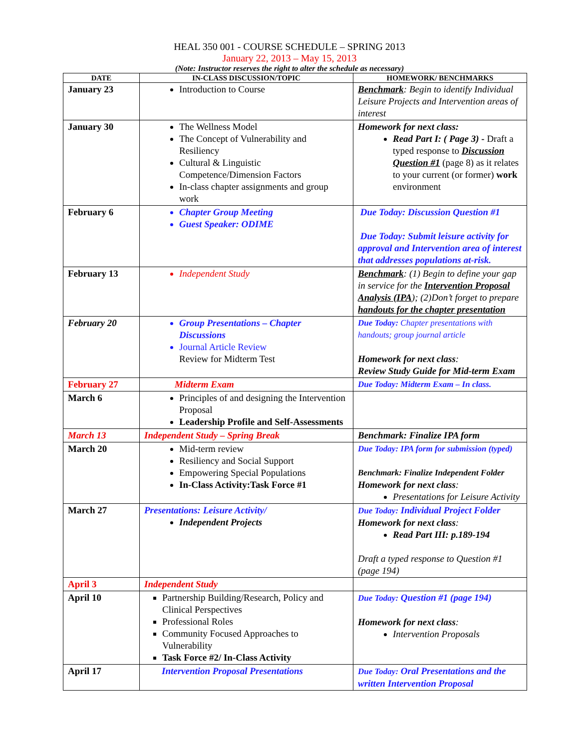HEAL 350 001 - COURSE SCHEDULE – SPRING 2013
January 22, 2013 – May 15, 2013
(Note: Instructor reserves the right to alter the schedule as necessary)
| DATE | IN-CLASS DISCUSSION/TOPIC | HOMEWORK/ BENCHMARKS |
| --- | --- | --- |
| January 23 | Introduction to Course | Benchmark : Begin to identify Individual Leisure Projects and Intervention areas of interest |
| January 30 | The Wellness Model The Concept of Vulnerability and Resiliency Cultural & Linguistic Competence/Dimension Factors In-class chapter assignments and group work | Homework for next class: Read Part I: ( Page 3) - Draft a typed response to Discussion Question #1 (page 8) as it relates to your current (or former) work environment |
| February 6 | Chapter Group Meeting Guest Speaker: ODIME | Due Today: Discussion Question #1 Due Today: Submit leisure activity for approval and Intervention area of interest that addresses populations at-risk. |
| February 13 | Independent Study | Benchmark : (1) Begin to define your gap in service for the Intervention Proposal Analysis (IPA ); (2)Don’t forget to prepare handouts for the chapter presentation |
| February 20 | Group Presentations – Chapter Discussions Journal Article Review Review for Midterm Test | Due Today: Chapter presentations with handouts; group journal article Homework for next class : Review Study Guide for Mid-term Exam |
| February 27 | Midterm Exam | Due Today: Midterm Exam – In class. |
| March 6 | Principles of and designing the Intervention Proposal Leadership Profile and Self-Assessments | |
| March 13 | Independent Study – Spring Break | Benchmark: Finalize IPA form |
| March 20 | Mid-term review Resiliency and Social Support Empowering Special Populations In-Class Activity:Task Force #1 | Due Today: IPA form for submission (typed) Benchmark: Finalize Independent Folder Homework for next class : Presentations for Leisure Activity |
| March 27 | Presentations: Leisure Activity/ Independent Projects | Due Today: Individual Project Folder Homework for next class : Read Part III: p.189-194 Draft a typed response to Question #1 (page 194) |
| April 3 | Independent Study | |
| April 10 | Partnership Building/Research, Policy and Clinical Perspectives Professional Roles Community Focused Approaches to Vulnerability Task Force #2/ In-Class Activity | Due Today: Question #1 (page 194) Homework for next class : Intervention Proposals |
| April 17 | Intervention Proposal Presentations | Due Today: Oral Presentations and the written Intervention Proposal |